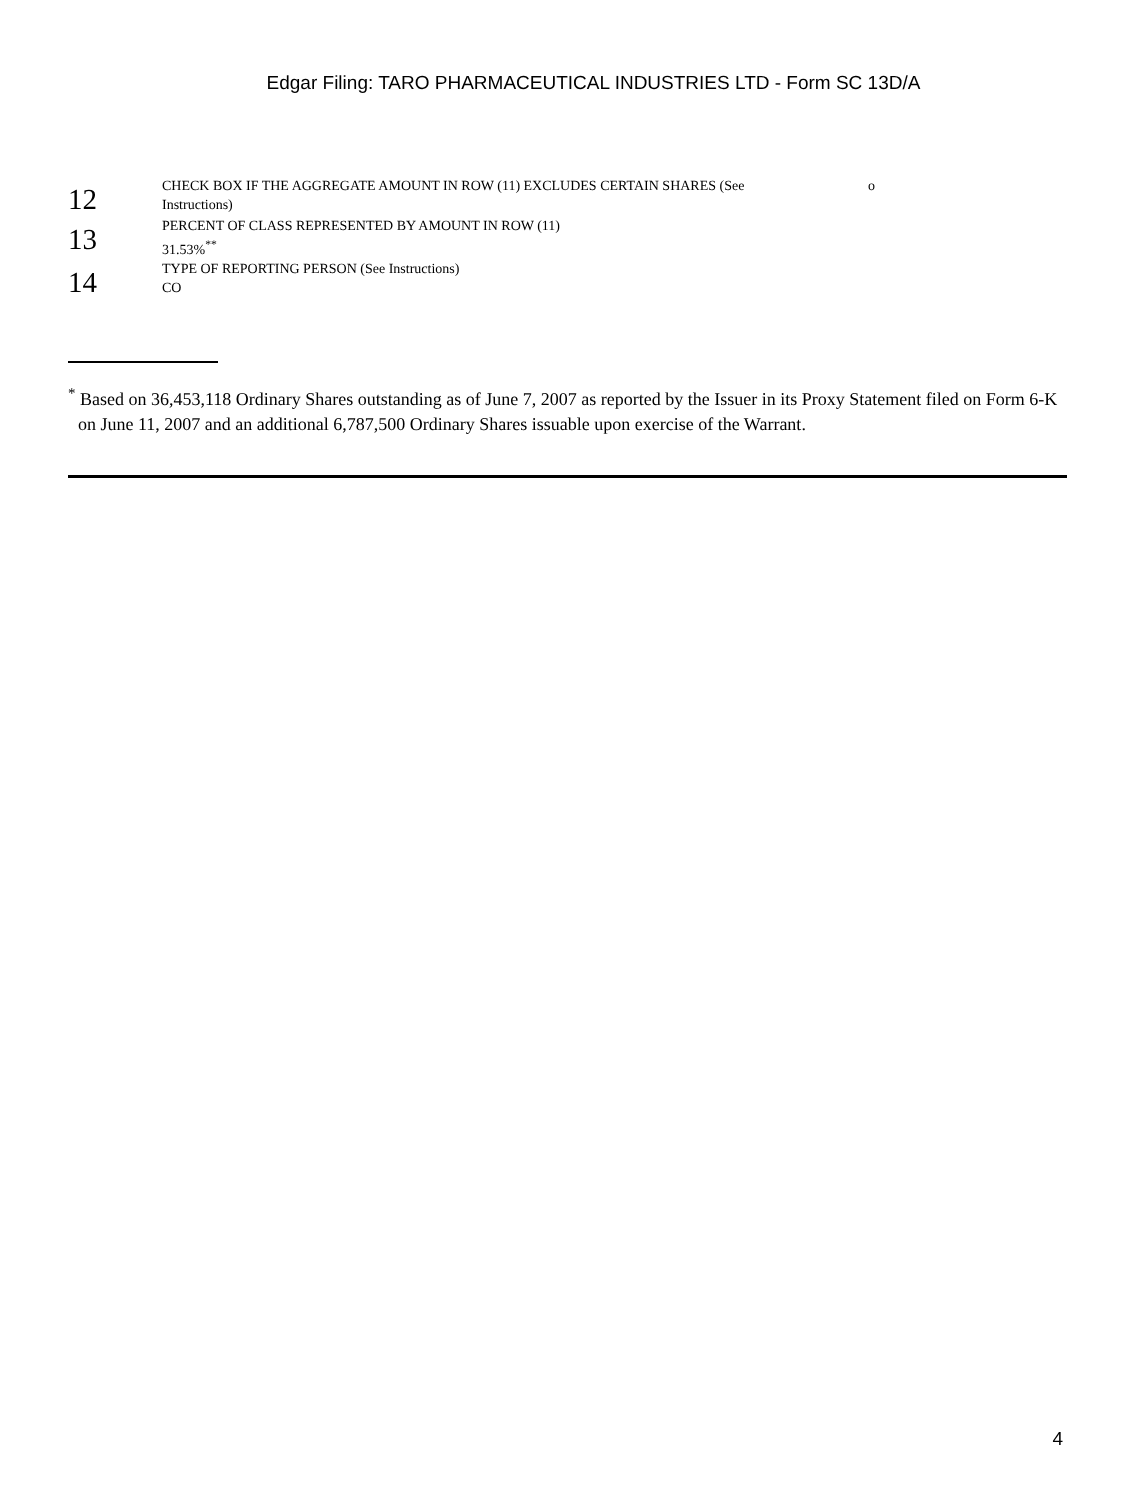Edgar Filing: TARO PHARMACEUTICAL INDUSTRIES LTD - Form SC 13D/A
| 12 | CHECK BOX IF THE AGGREGATE AMOUNT IN ROW (11) EXCLUDES CERTAIN SHARES (See Instructions) | o |
| 13 | PERCENT OF CLASS REPRESENTED BY AMOUNT IN ROW (11) 31.53%<sup>**</sup> | |
| 14 | TYPE OF REPORTING PERSON (See Instructions) CO | |
<sup>*</sup> Based on 36,453,118 Ordinary Shares outstanding as of June 7, 2007 as reported by the Issuer in its Proxy Statement filed on Form 6-K on June 11, 2007 and an additional 6,787,500 Ordinary Shares issuable upon exercise of the Warrant.
4